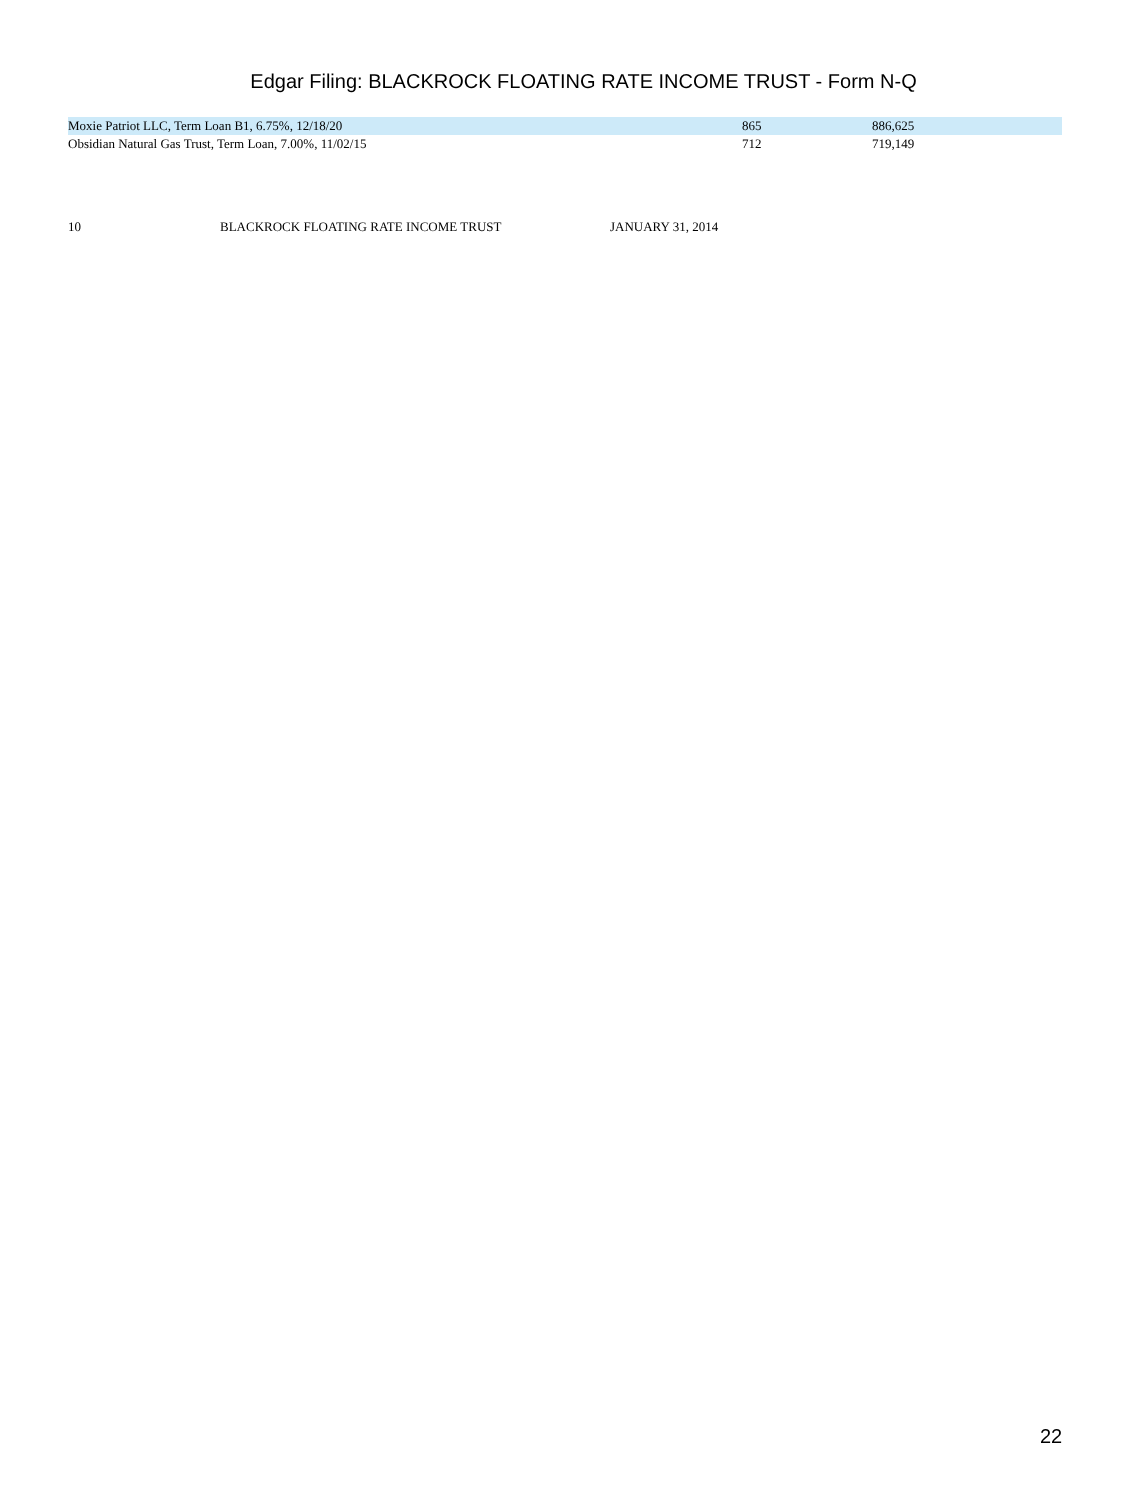Edgar Filing: BLACKROCK FLOATING RATE INCOME TRUST - Form N-Q
| Moxie Patriot LLC, Term Loan B1, 6.75%, 12/18/20 | 865 | 886,625 |
| Obsidian Natural Gas Trust, Term Loan, 7.00%, 11/02/15 | 712 | 719,149 |
10 BLACKROCK FLOATING RATE INCOME TRUST JANUARY 31, 2014
22